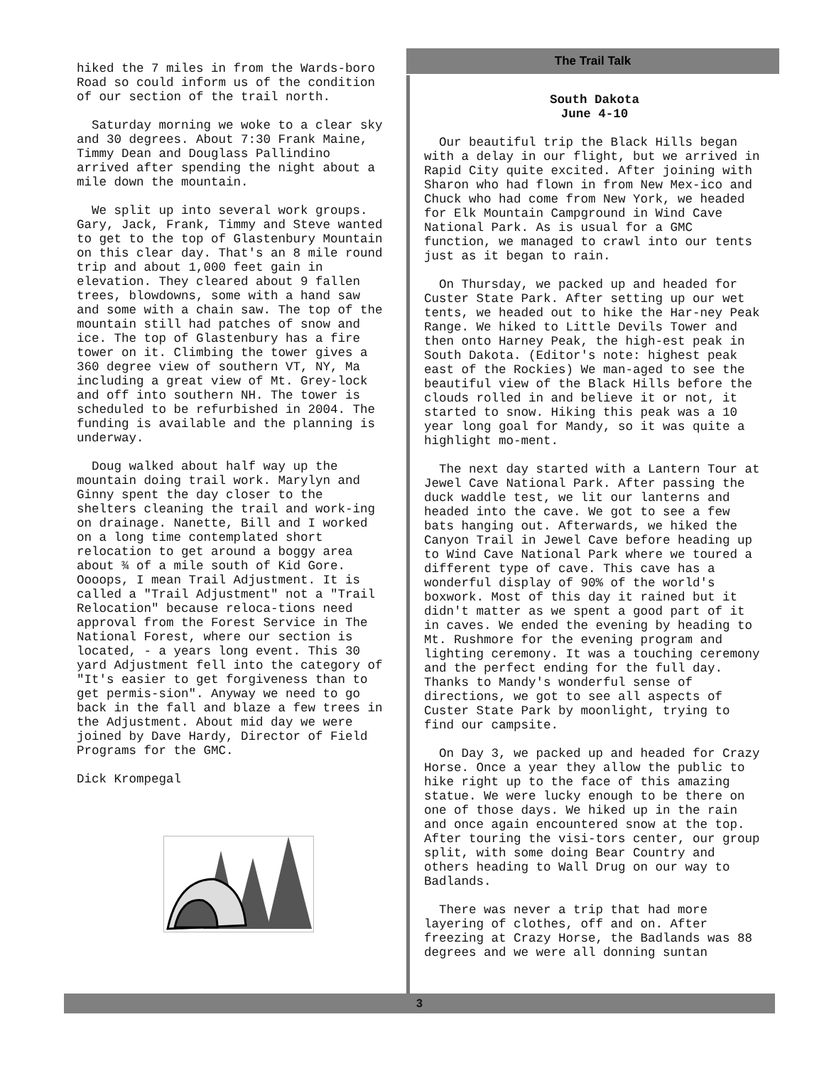hiked the 7 miles in from the Wards-boro Road so could inform us of the condition of our section of the trail north.
Saturday morning we woke to a clear sky and 30 degrees. About 7:30 Frank Maine, Timmy Dean and Douglass Pallindino arrived after spending the night about a mile down the mountain.
We split up into several work groups. Gary, Jack, Frank, Timmy and Steve wanted to get to the top of Glastenbury Mountain on this clear day. That's an 8 mile round trip and about 1,000 feet gain in elevation. They cleared about 9 fallen trees, blowdowns, some with a hand saw and some with a chain saw. The top of the mountain still had patches of snow and ice. The top of Glastenbury has a fire tower on it. Climbing the tower gives a 360 degree view of southern VT, NY, Ma including a great view of Mt. Grey-lock and off into southern NH. The tower is scheduled to be refurbished in 2004. The funding is available and the planning is underway.
Doug walked about half way up the mountain doing trail work. Marylyn and Ginny spent the day closer to the shelters cleaning the trail and work-ing on drainage. Nanette, Bill and I worked on a long time contemplated short relocation to get around a boggy area about ¾ of a mile south of Kid Gore. Oooops, I mean Trail Adjustment. It is called a "Trail Adjustment" not a "Trail Relocation" because reloca-tions need approval from the Forest Service in The National Forest, where our section is located, - a years long event. This 30 yard Adjustment fell into the category of "It's easier to get forgiveness than to get permis-sion". Anyway we need to go back in the fall and blaze a few trees in the Adjustment. About mid day we were joined by Dave Hardy, Director of Field Programs for the GMC.
Dick Krompegal
The Trail Talk
South Dakota
June 4-10
Our beautiful trip the Black Hills began with a delay in our flight, but we arrived in Rapid City quite excited. After joining with Sharon who had flown in from New Mex-ico and Chuck who had come from New York, we headed for Elk Mountain Campground in Wind Cave National Park. As is usual for a GMC function, we managed to crawl into our tents just as it began to rain.
On Thursday, we packed up and headed for Custer State Park. After setting up our wet tents, we headed out to hike the Har-ney Peak Range. We hiked to Little Devils Tower and then onto Harney Peak, the high-est peak in South Dakota. (Editor's note: highest peak east of the Rockies) We man-aged to see the beautiful view of the Black Hills before the clouds rolled in and believe it or not, it started to snow. Hiking this peak was a 10 year long goal for Mandy, so it was quite a highlight mo-ment.
The next day started with a Lantern Tour at Jewel Cave National Park. After passing the duck waddle test, we lit our lanterns and headed into the cave. We got to see a few bats hanging out. Afterwards, we hiked the Canyon Trail in Jewel Cave before heading up to Wind Cave National Park where we toured a different type of cave. This cave has a wonderful display of 90% of the world's boxwork. Most of this day it rained but it didn't matter as we spent a good part of it in caves. We ended the evening by heading to Mt. Rushmore for the evening program and lighting ceremony. It was a touching ceremony and the perfect ending for the full day. Thanks to Mandy's wonderful sense of directions, we got to see all aspects of Custer State Park by moonlight, trying to find our campsite.
On Day 3, we packed up and headed for Crazy Horse. Once a year they allow the public to hike right up to the face of this amazing statue. We were lucky enough to be there on one of those days. We hiked up in the rain and once again encountered snow at the top. After touring the visi-tors center, our group split, with some doing Bear Country and others heading to Wall Drug on our way to Badlands.
There was never a trip that had more layering of clothes, off and on. After freezing at Crazy Horse, the Badlands was 88 degrees and we were all donning suntan
3